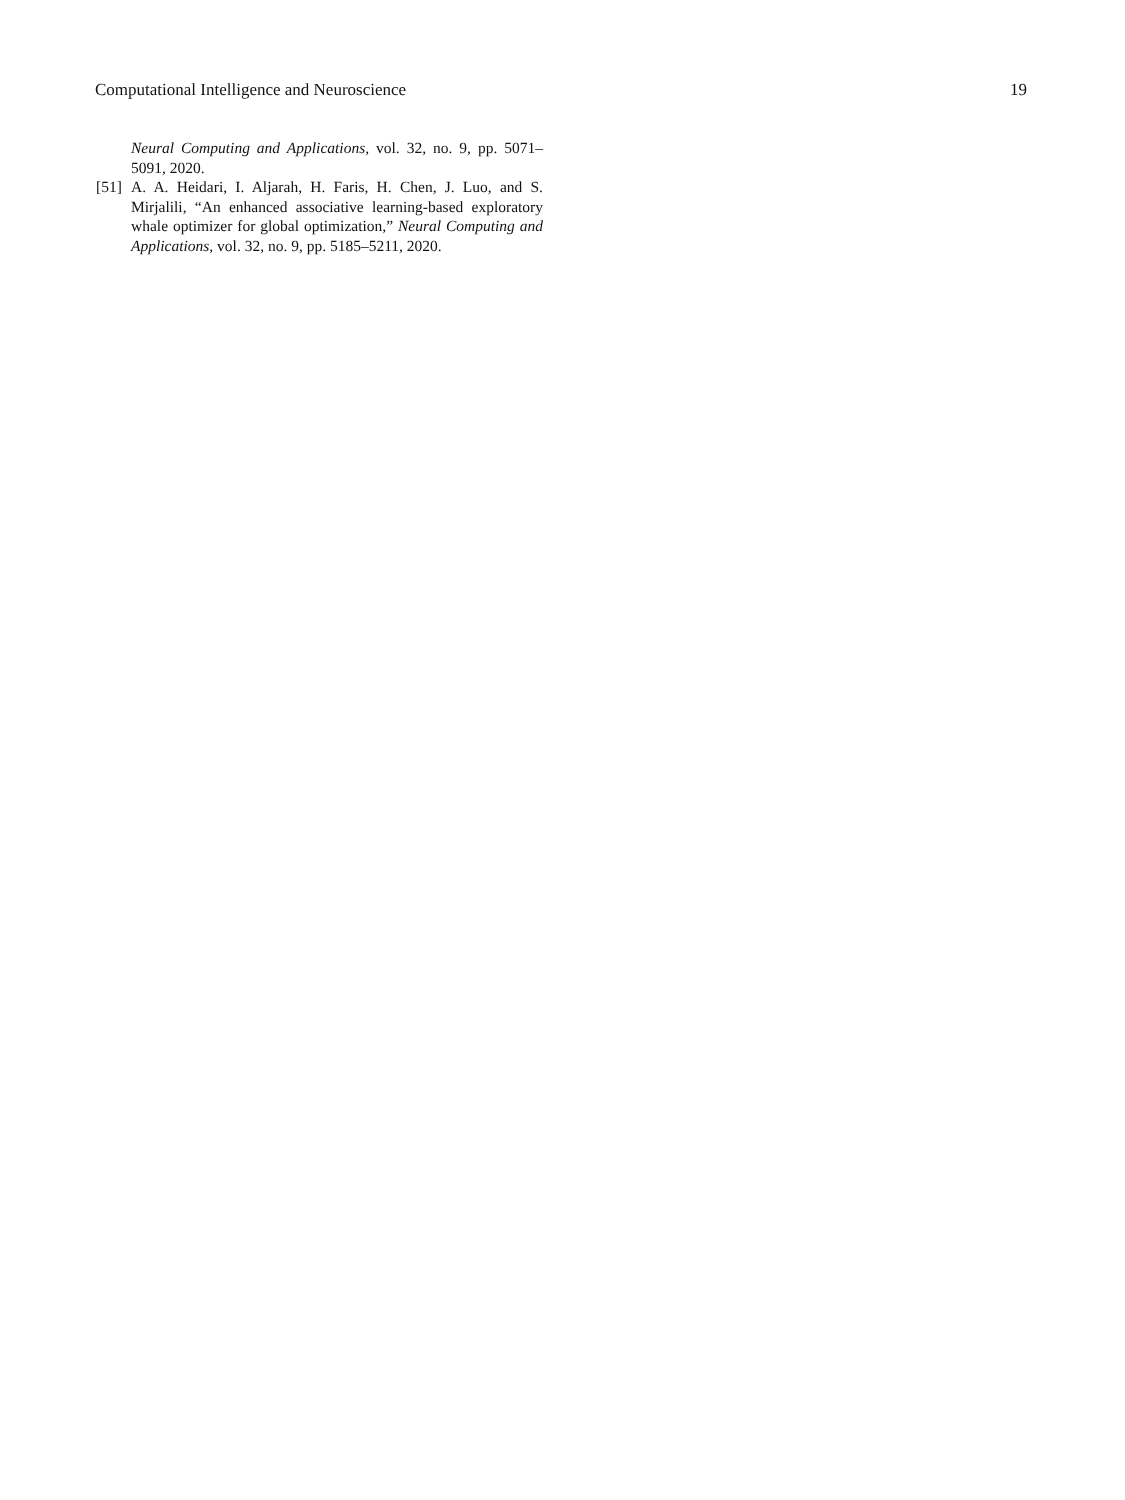Computational Intelligence and Neuroscience 19
Neural Computing and Applications, vol. 32, no. 9, pp. 5071–5091, 2020.
[51] A. A. Heidari, I. Aljarah, H. Faris, H. Chen, J. Luo, and S. Mirjalili, “An enhanced associative learning-based exploratory whale optimizer for global optimization,” Neural Computing and Applications, vol. 32, no. 9, pp. 5185–5211, 2020.